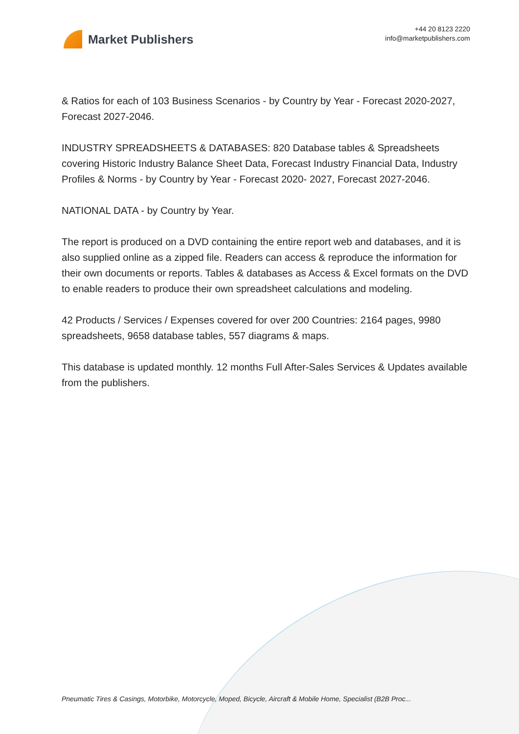Market Publishers
+44 20 8123 2220
info@marketpublishers.com
& Ratios for each of 103 Business Scenarios - by Country by Year - Forecast 2020-2027, Forecast 2027-2046.
INDUSTRY SPREADSHEETS & DATABASES: 820 Database tables & Spreadsheets covering Historic Industry Balance Sheet Data, Forecast Industry Financial Data, Industry Profiles & Norms - by Country by Year - Forecast 2020- 2027, Forecast 2027-2046.
NATIONAL DATA - by Country by Year.
The report is produced on a DVD containing the entire report web and databases, and it is also supplied online as a zipped file. Readers can access & reproduce the information for their own documents or reports. Tables & databases as Access & Excel formats on the DVD to enable readers to produce their own spreadsheet calculations and modeling.
42 Products / Services / Expenses covered for over 200 Countries: 2164 pages, 9980 spreadsheets, 9658 database tables, 557 diagrams & maps.
This database is updated monthly. 12 months Full After-Sales Services & Updates available from the publishers.
Pneumatic Tires & Casings, Motorbike, Motorcycle, Moped, Bicycle, Aircraft & Mobile Home, Specialist (B2B Proc...